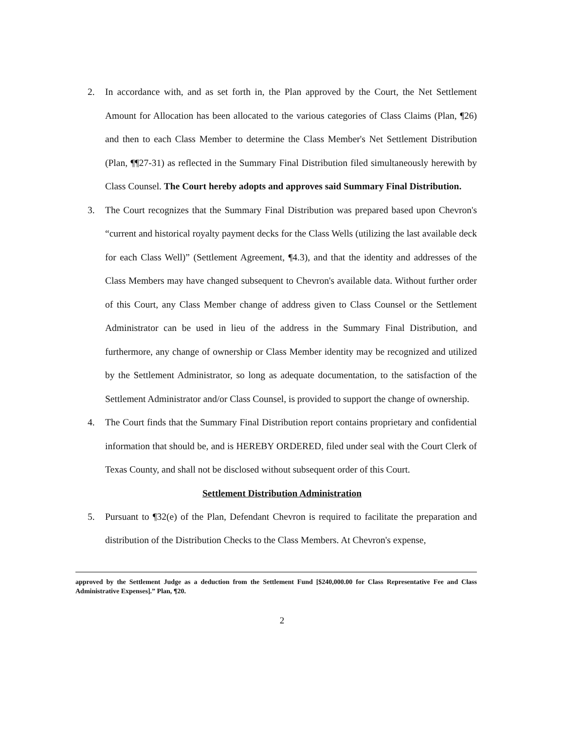2. In accordance with, and as set forth in, the Plan approved by the Court, the Net Settlement Amount for Allocation has been allocated to the various categories of Class Claims (Plan, ¶26) and then to each Class Member to determine the Class Member's Net Settlement Distribution (Plan, ¶¶27-31) as reflected in the Summary Final Distribution filed simultaneously herewith by Class Counsel. The Court hereby adopts and approves said Summary Final Distribution.
3. The Court recognizes that the Summary Final Distribution was prepared based upon Chevron's “current and historical royalty payment decks for the Class Wells (utilizing the last available deck for each Class Well)” (Settlement Agreement, ¶4.3), and that the identity and addresses of the Class Members may have changed subsequent to Chevron's available data. Without further order of this Court, any Class Member change of address given to Class Counsel or the Settlement Administrator can be used in lieu of the address in the Summary Final Distribution, and furthermore, any change of ownership or Class Member identity may be recognized and utilized by the Settlement Administrator, so long as adequate documentation, to the satisfaction of the Settlement Administrator and/or Class Counsel, is provided to support the change of ownership.
4. The Court finds that the Summary Final Distribution report contains proprietary and confidential information that should be, and is HEREBY ORDERED, filed under seal with the Court Clerk of Texas County, and shall not be disclosed without subsequent order of this Court.
Settlement Distribution Administration
5. Pursuant to ¶32(e) of the Plan, Defendant Chevron is required to facilitate the preparation and distribution of the Distribution Checks to the Class Members. At Chevron's expense,
approved by the Settlement Judge as a deduction from the Settlement Fund [$240,000.00 for Class Representative Fee and Class Administrative Expenses].” Plan, ¶20.
2